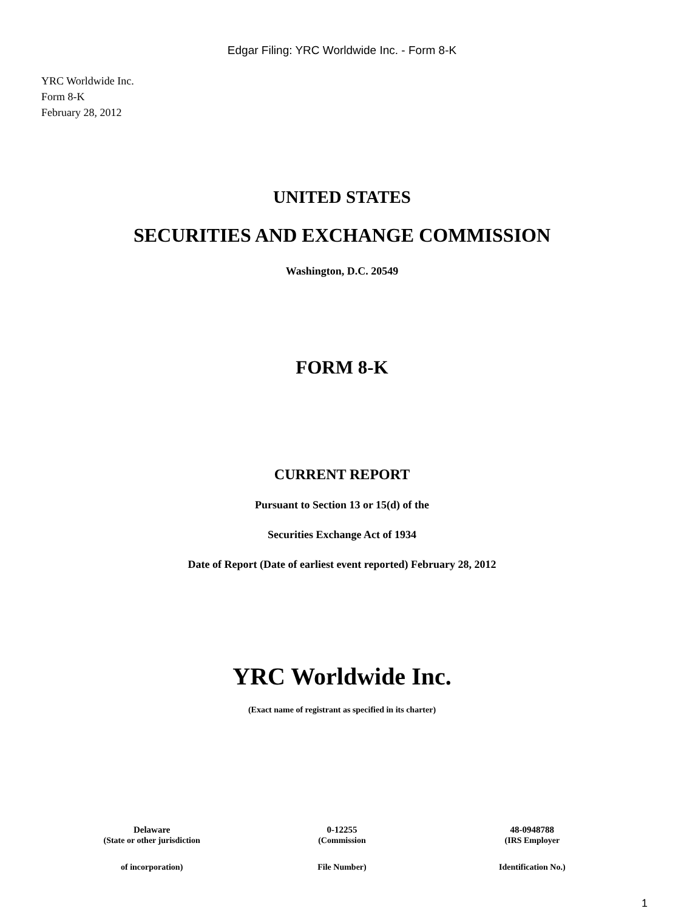Edgar Filing: YRC Worldwide Inc. - Form 8-K
YRC Worldwide Inc.
Form 8-K
February 28, 2012
UNITED STATES
SECURITIES AND EXCHANGE COMMISSION
Washington, D.C. 20549
FORM 8-K
CURRENT REPORT
Pursuant to Section 13 or 15(d) of the
Securities Exchange Act of 1934
Date of Report (Date of earliest event reported) February 28, 2012
YRC Worldwide Inc.
(Exact name of registrant as specified in its charter)
| Delaware | 0-12255 | 48-0948788 |
| (State or other jurisdiction | (Commission | (IRS Employer |
| of incorporation) | File Number) | Identification No.) |
1